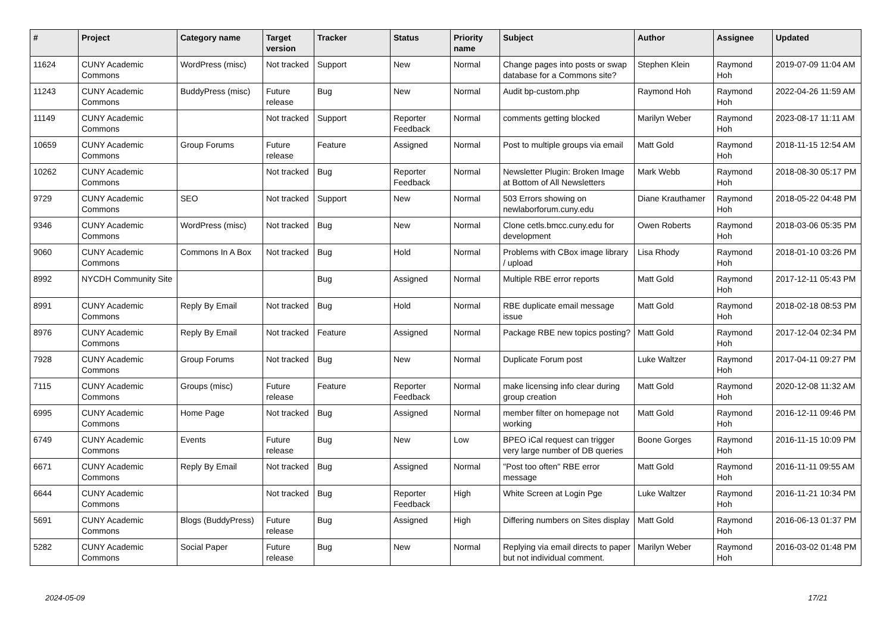| # | Project | Category name | Target version | Tracker | Status | Priority name | Subject | Author | Assignee | Updated |
| --- | --- | --- | --- | --- | --- | --- | --- | --- | --- | --- |
| 11624 | CUNY Academic Commons | WordPress (misc) | Not tracked | Support | New | Normal | Change pages into posts or swap database for a Commons site? | Stephen Klein | Raymond Hoh | 2019-07-09 11:04 AM |
| 11243 | CUNY Academic Commons | BuddyPress (misc) | Future release | Bug | New | Normal | Audit bp-custom.php | Raymond Hoh | Raymond Hoh | 2022-04-26 11:59 AM |
| 11149 | CUNY Academic Commons | | Not tracked | Support | Reporter Feedback | Normal | comments getting blocked | Marilyn Weber | Raymond Hoh | 2023-08-17 11:11 AM |
| 10659 | CUNY Academic Commons | Group Forums | Future release | Feature | Assigned | Normal | Post to multiple groups via email | Matt Gold | Raymond Hoh | 2018-11-15 12:54 AM |
| 10262 | CUNY Academic Commons | | Not tracked | Bug | Reporter Feedback | Normal | Newsletter Plugin: Broken Image at Bottom of All Newsletters | Mark Webb | Raymond Hoh | 2018-08-30 05:17 PM |
| 9729 | CUNY Academic Commons | SEO | Not tracked | Support | New | Normal | 503 Errors showing on newlaborforum.cuny.edu | Diane Krauthamer | Raymond Hoh | 2018-05-22 04:48 PM |
| 9346 | CUNY Academic Commons | WordPress (misc) | Not tracked | Bug | New | Normal | Clone cetls.bmcc.cuny.edu for development | Owen Roberts | Raymond Hoh | 2018-03-06 05:35 PM |
| 9060 | CUNY Academic Commons | Commons In A Box | Not tracked | Bug | Hold | Normal | Problems with CBox image library / upload | Lisa Rhody | Raymond Hoh | 2018-01-10 03:26 PM |
| 8992 | NYCDH Community Site | | | Bug | Assigned | Normal | Multiple RBE error reports | Matt Gold | Raymond Hoh | 2017-12-11 05:43 PM |
| 8991 | CUNY Academic Commons | Reply By Email | Not tracked | Bug | Hold | Normal | RBE duplicate email message issue | Matt Gold | Raymond Hoh | 2018-02-18 08:53 PM |
| 8976 | CUNY Academic Commons | Reply By Email | Not tracked | Feature | Assigned | Normal | Package RBE new topics posting? | Matt Gold | Raymond Hoh | 2017-12-04 02:34 PM |
| 7928 | CUNY Academic Commons | Group Forums | Not tracked | Bug | New | Normal | Duplicate Forum post | Luke Waltzer | Raymond Hoh | 2017-04-11 09:27 PM |
| 7115 | CUNY Academic Commons | Groups (misc) | Future release | Feature | Reporter Feedback | Normal | make licensing info clear during group creation | Matt Gold | Raymond Hoh | 2020-12-08 11:32 AM |
| 6995 | CUNY Academic Commons | Home Page | Not tracked | Bug | Assigned | Normal | member filter on homepage not working | Matt Gold | Raymond Hoh | 2016-12-11 09:46 PM |
| 6749 | CUNY Academic Commons | Events | Future release | Bug | New | Low | BPEO iCal request can trigger very large number of DB queries | Boone Gorges | Raymond Hoh | 2016-11-15 10:09 PM |
| 6671 | CUNY Academic Commons | Reply By Email | Not tracked | Bug | Assigned | Normal | "Post too often" RBE error message | Matt Gold | Raymond Hoh | 2016-11-11 09:55 AM |
| 6644 | CUNY Academic Commons | | Not tracked | Bug | Reporter Feedback | High | White Screen at Login Pge | Luke Waltzer | Raymond Hoh | 2016-11-21 10:34 PM |
| 5691 | CUNY Academic Commons | Blogs (BuddyPress) | Future release | Bug | Assigned | High | Differing numbers on Sites display | Matt Gold | Raymond Hoh | 2016-06-13 01:37 PM |
| 5282 | CUNY Academic Commons | Social Paper | Future release | Bug | New | Normal | Replying via email directs to paper but not individual comment. | Marilyn Weber | Raymond Hoh | 2016-03-02 01:48 PM |
2024-05-09 17/21